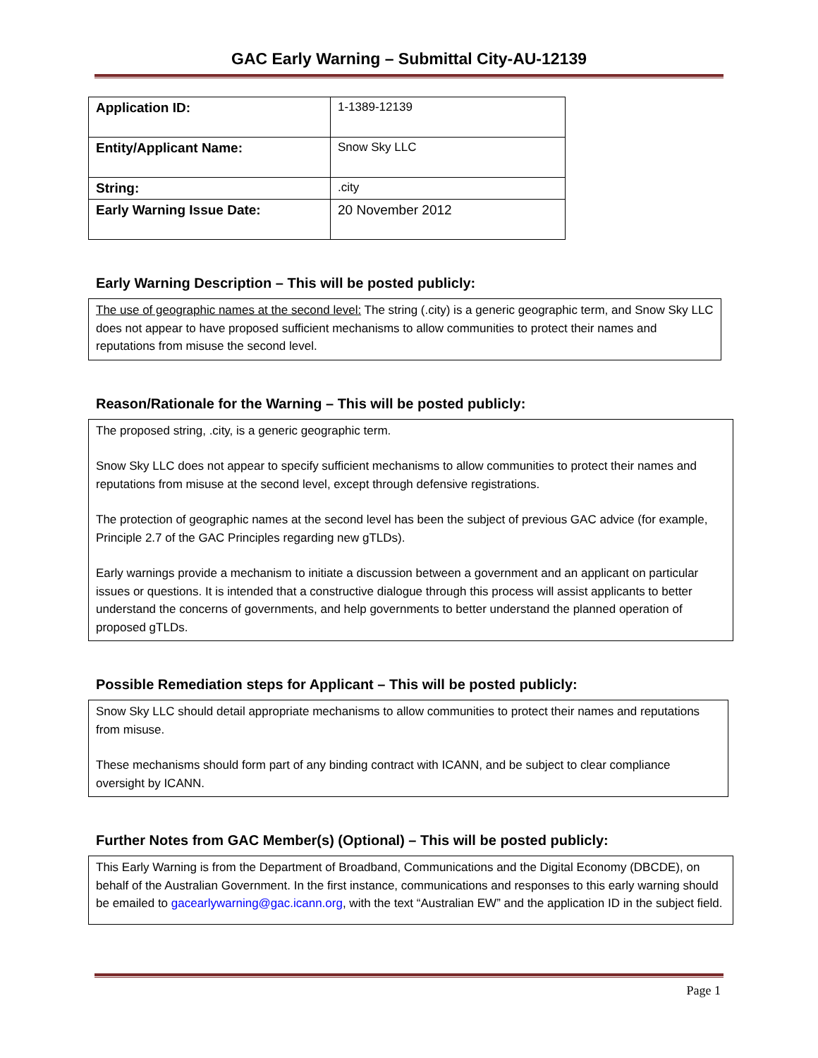GAC Early Warning – Submittal City-AU-12139
| Application ID: | 1-1389-12139 |
| Entity/Applicant Name: | Snow Sky LLC |
| String: | .city |
| Early Warning Issue Date: | 20 November 2012 |
Early Warning Description – This will be posted publicly:
The use of geographic names at the second level: The string (.city) is a generic geographic term, and Snow Sky LLC does not appear to have proposed sufficient mechanisms to allow communities to protect their names and reputations from misuse the second level.
Reason/Rationale for the Warning – This will be posted publicly:
The proposed string, .city, is a generic geographic term.
Snow Sky LLC does not appear to specify sufficient mechanisms to allow communities to protect their names and reputations from misuse at the second level, except through defensive registrations.
The protection of geographic names at the second level has been the subject of previous GAC advice (for example, Principle 2.7 of the GAC Principles regarding new gTLDs).
Early warnings provide a mechanism to initiate a discussion between a government and an applicant on particular issues or questions. It is intended that a constructive dialogue through this process will assist applicants to better understand the concerns of governments, and help governments to better understand the planned operation of proposed gTLDs.
Possible Remediation steps for Applicant – This will be posted publicly:
Snow Sky LLC should detail appropriate mechanisms to allow communities to protect their names and reputations from misuse.
These mechanisms should form part of any binding contract with ICANN, and be subject to clear compliance oversight by ICANN.
Further Notes from GAC Member(s) (Optional) – This will be posted publicly:
This Early Warning is from the Department of Broadband, Communications and the Digital Economy (DBCDE), on behalf of the Australian Government. In the first instance, communications and responses to this early warning should be emailed to gacearlywarning@gac.icann.org, with the text “Australian EW” and the application ID in the subject field.
Page 1